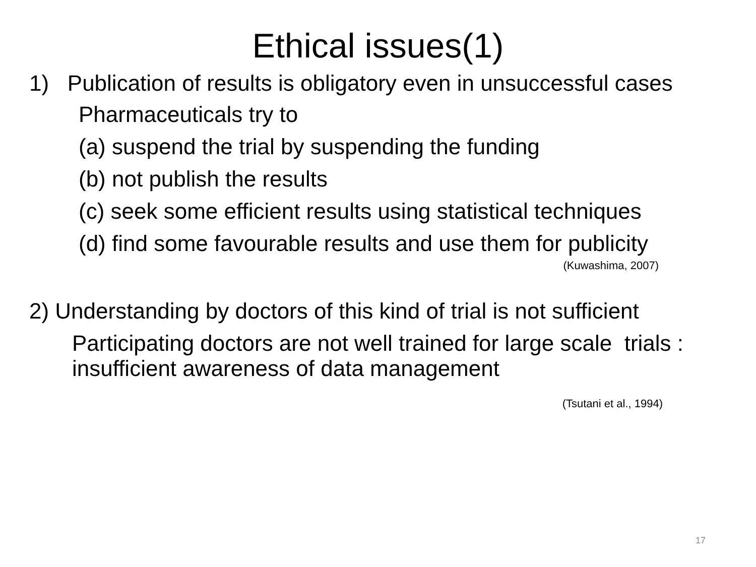Ethical issues(1)
1) Publication of results is obligatory even in unsuccessful cases
Pharmaceuticals try to
(a) suspend the trial by suspending the funding
(b) not publish the results
(c) seek some efficient results using statistical techniques
(d) find some favourable results and use them for publicity
(Kuwashima, 2007)
2) Understanding by doctors of this kind of trial is not sufficient
Participating doctors are not well trained for large scale trials : insufficient awareness of data management
(Tsutani et al., 1994)
17